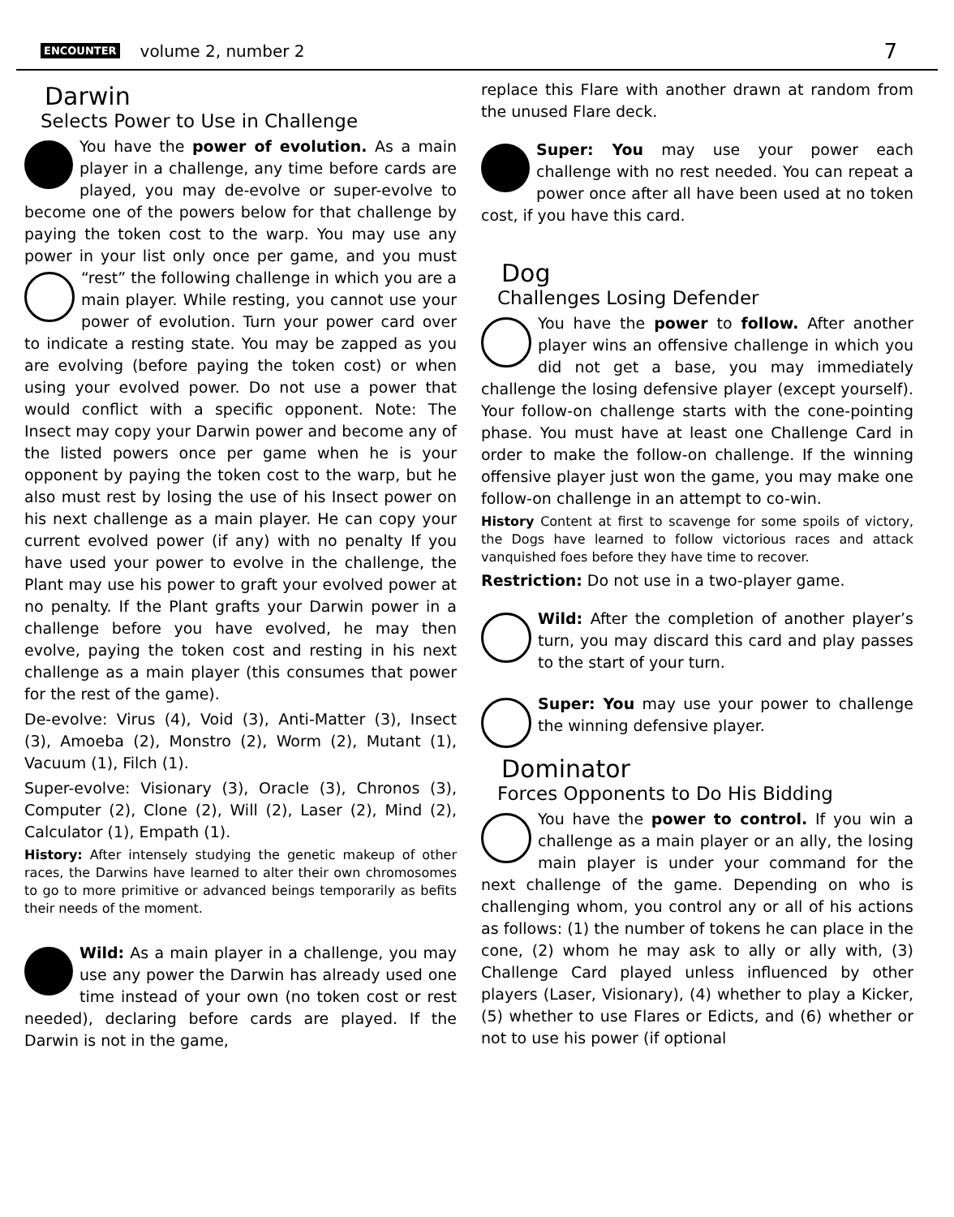ENCOUNTER volume 2, number 2 7
Darwin
Selects Power to Use in Challenge
You have the power of evolution. As a main player in a challenge, any time before cards are played, you may de-evolve or super-evolve to become one of the powers below for that challenge by paying the token cost to the warp. You may use any power in your list only once per game, and you must “rest” the following challenge in which you are a main player. While resting, you cannot use your power of evolution. Turn your power card over to indicate a resting state. You may be zapped as you are evolving (before paying the token cost) or when using your evolved power. Do not use a power that would conflict with a specific opponent. Note: The Insect may copy your Darwin power and become any of the listed powers once per game when he is your opponent by paying the token cost to the warp, but he also must rest by losing the use of his Insect power on his next challenge as a main player. He can copy your current evolved power (if any) with no penalty If you have used your power to evolve in the challenge, the Plant may use his power to graft your evolved power at no penalty. If the Plant grafts your Darwin power in a challenge before you have evolved, he may then evolve, paying the token cost and resting in his next challenge as a main player (this consumes that power for the rest of the game).
De-evolve: Virus (4), Void (3), Anti-Matter (3), Insect (3), Amoeba (2), Monstro (2), Worm (2), Mutant (1), Vacuum (1), Filch (1).
Super-evolve: Visionary (3), Oracle (3), Chronos (3), Computer (2), Clone (2), Will (2), Laser (2), Mind (2), Calculator (1), Empath (1).
History: After intensely studying the genetic makeup of other races, the Darwins have learned to alter their own chromosomes to go to more primitive or advanced beings temporarily as befits their needs of the moment.
Wild: As a main player in a challenge, you may use any power the Darwin has already used one time instead of your own (no token cost or rest needed), declaring before cards are played. If the Darwin is not in the game,
replace this Flare with another drawn at random from the unused Flare deck.
Super: You may use your power each challenge with no rest needed. You can repeat a power once after all have been used at no token cost, if you have this card.
Dog
Challenges Losing Defender
You have the power to follow. After another player wins an offensive challenge in which you did not get a base, you may immediately challenge the losing defensive player (except yourself). Your follow-on challenge starts with the cone-pointing phase. You must have at least one Challenge Card in order to make the follow-on challenge. If the winning offensive player just won the game, you may make one follow-on challenge in an attempt to co-win.
History Content at first to scavenge for some spoils of victory, the Dogs have learned to follow victorious races and attack vanquished foes before they have time to recover.
Restriction: Do not use in a two-player game.
Wild: After the completion of another player’s turn, you may discard this card and play passes to the start of your turn.
Super: You may use your power to challenge the winning defensive player.
Dominator
Forces Opponents to Do His Bidding
You have the power to control. If you win a challenge as a main player or an ally, the losing main player is under your command for the next challenge of the game. Depending on who is challenging whom, you control any or all of his actions as follows: (1) the number of tokens he can place in the cone, (2) whom he may ask to ally or ally with, (3) Challenge Card played unless influenced by other players (Laser, Visionary), (4) whether to play a Kicker, (5) whether to use Flares or Edicts, and (6) whether or not to use his power (if optional